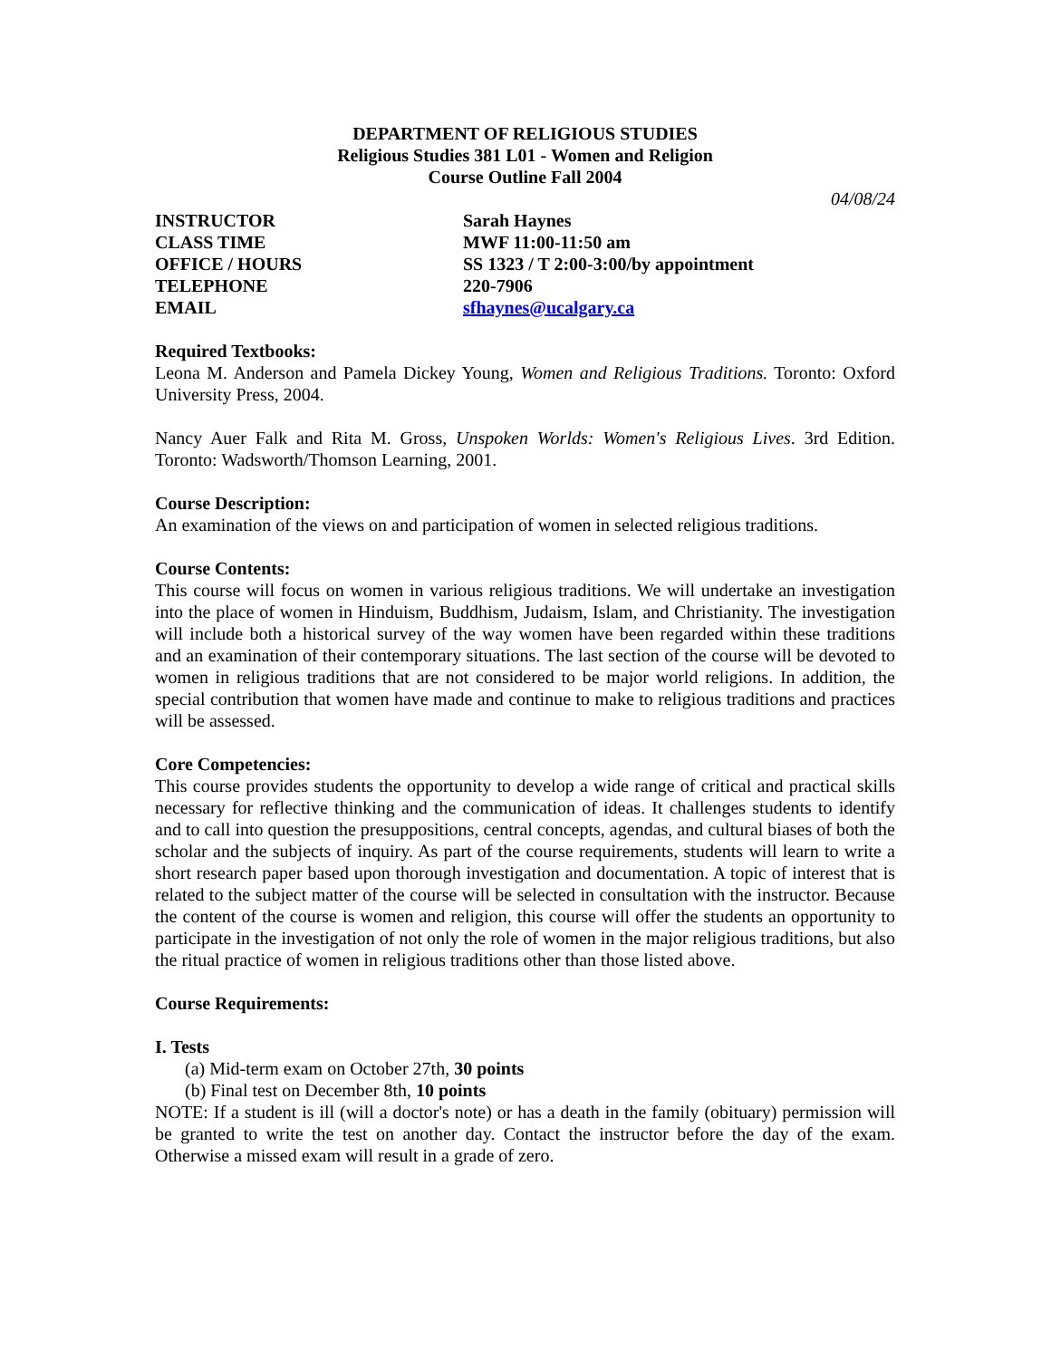DEPARTMENT OF RELIGIOUS STUDIES
Religious Studies 381 L01 - Women and Religion
Course Outline Fall 2004
04/08/24
INSTRUCTOR
Sarah Haynes
CLASS TIME
MWF 11:00-11:50 am
OFFICE / HOURS
SS 1323 / T 2:00-3:00/by appointment
TELEPHONE
220-7906
EMAIL
sfhaynes@ucalgary.ca
Required Textbooks:
Leona M. Anderson and Pamela Dickey Young, Women and Religious Traditions. Toronto: Oxford University Press, 2004.
Nancy Auer Falk and Rita M. Gross, Unspoken Worlds: Women's Religious Lives. 3rd Edition. Toronto: Wadsworth/Thomson Learning, 2001.
Course Description:
An examination of the views on and participation of women in selected religious traditions.
Course Contents:
This course will focus on women in various religious traditions. We will undertake an investigation into the place of women in Hinduism, Buddhism, Judaism, Islam, and Christianity. The investigation will include both a historical survey of the way women have been regarded within these traditions and an examination of their contemporary situations. The last section of the course will be devoted to women in religious traditions that are not considered to be major world religions. In addition, the special contribution that women have made and continue to make to religious traditions and practices will be assessed.
Core Competencies:
This course provides students the opportunity to develop a wide range of critical and practical skills necessary for reflective thinking and the communication of ideas. It challenges students to identify and to call into question the presuppositions, central concepts, agendas, and cultural biases of both the scholar and the subjects of inquiry. As part of the course requirements, students will learn to write a short research paper based upon thorough investigation and documentation. A topic of interest that is related to the subject matter of the course will be selected in consultation with the instructor. Because the content of the course is women and religion, this course will offer the students an opportunity to participate in the investigation of not only the role of women in the major religious traditions, but also the ritual practice of women in religious traditions other than those listed above.
Course Requirements:
I. Tests
(a) Mid-term exam on October 27th, 30 points
(b) Final test on December 8th, 10 points
NOTE: If a student is ill (will a doctor's note) or has a death in the family (obituary) permission will be granted to write the test on another day. Contact the instructor before the day of the exam. Otherwise a missed exam will result in a grade of zero.